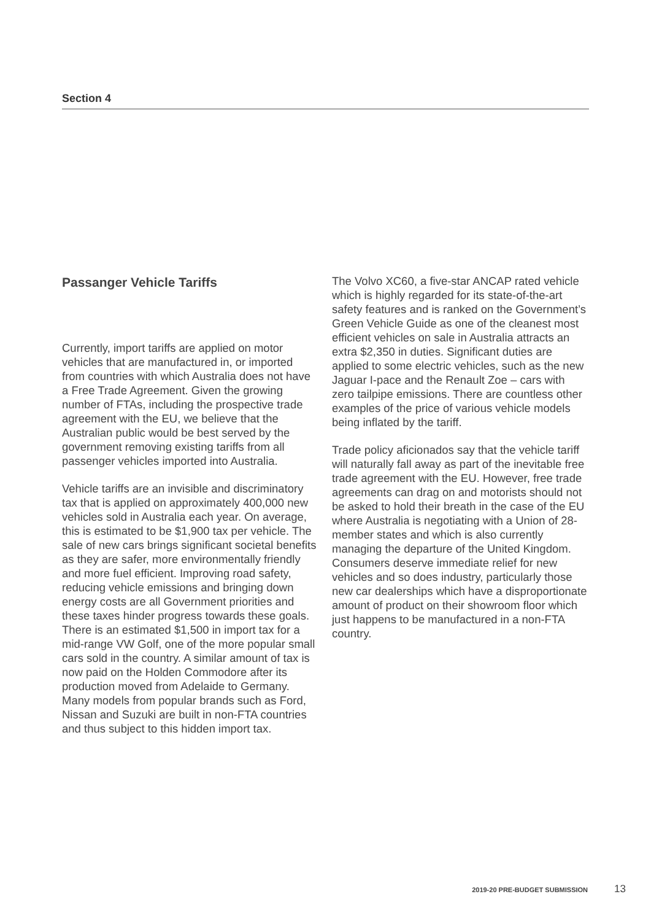Section 4
Passanger Vehicle Tariffs
Currently, import tariffs are applied on motor vehicles that are manufactured in, or imported from countries with which Australia does not have a Free Trade Agreement. Given the growing number of FTAs, including the prospective trade agreement with the EU, we believe that the Australian public would be best served by the government removing existing tariffs from all passenger vehicles imported into Australia.
Vehicle tariffs are an invisible and discriminatory tax that is applied on approximately 400,000 new vehicles sold in Australia each year. On average, this is estimated to be $1,900 tax per vehicle. The sale of new cars brings significant societal benefits as they are safer, more environmentally friendly and more fuel efficient. Improving road safety, reducing vehicle emissions and bringing down energy costs are all Government priorities and these taxes hinder progress towards these goals. There is an estimated $1,500 in import tax for a mid-range VW Golf, one of the more popular small cars sold in the country. A similar amount of tax is now paid on the Holden Commodore after its production moved from Adelaide to Germany. Many models from popular brands such as Ford, Nissan and Suzuki are built in non-FTA countries and thus subject to this hidden import tax.
The Volvo XC60, a five-star ANCAP rated vehicle which is highly regarded for its state-of-the-art safety features and is ranked on the Government’s Green Vehicle Guide as one of the cleanest most efficient vehicles on sale in Australia attracts an extra $2,350 in duties. Significant duties are applied to some electric vehicles, such as the new Jaguar I-pace and the Renault Zoe – cars with zero tailpipe emissions. There are countless other examples of the price of various vehicle models being inflated by the tariff.
Trade policy aficionados say that the vehicle tariff will naturally fall away as part of the inevitable free trade agreement with the EU. However, free trade agreements can drag on and motorists should not be asked to hold their breath in the case of the EU where Australia is negotiating with a Union of 28-member states and which is also currently managing the departure of the United Kingdom. Consumers deserve immediate relief for new vehicles and so does industry, particularly those new car dealerships which have a disproportionate amount of product on their showroom floor which just happens to be manufactured in a non-FTA country.
2019-20 PRE-BUDGET SUBMISSION 13